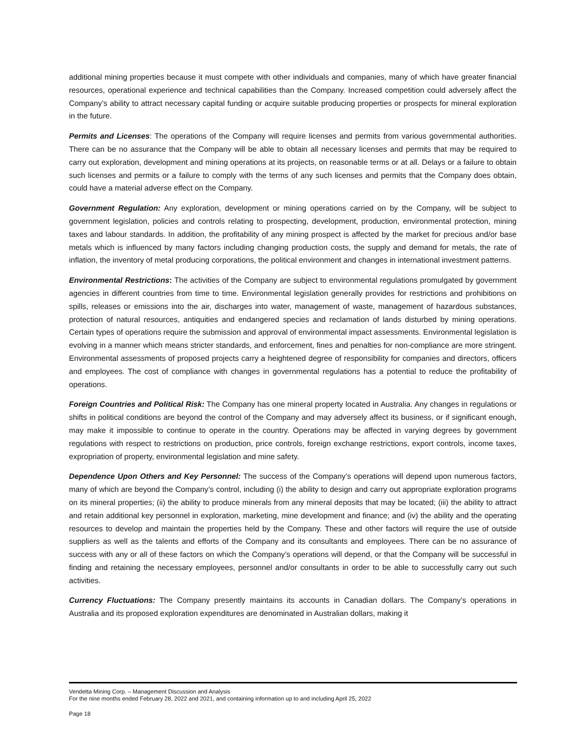additional mining properties because it must compete with other individuals and companies, many of which have greater financial resources, operational experience and technical capabilities than the Company. Increased competition could adversely affect the Company’s ability to attract necessary capital funding or acquire suitable producing properties or prospects for mineral exploration in the future.
Permits and Licenses: The operations of the Company will require licenses and permits from various governmental authorities. There can be no assurance that the Company will be able to obtain all necessary licenses and permits that may be required to carry out exploration, development and mining operations at its projects, on reasonable terms or at all. Delays or a failure to obtain such licenses and permits or a failure to comply with the terms of any such licenses and permits that the Company does obtain, could have a material adverse effect on the Company.
Government Regulation: Any exploration, development or mining operations carried on by the Company, will be subject to government legislation, policies and controls relating to prospecting, development, production, environmental protection, mining taxes and labour standards. In addition, the profitability of any mining prospect is affected by the market for precious and/or base metals which is influenced by many factors including changing production costs, the supply and demand for metals, the rate of inflation, the inventory of metal producing corporations, the political environment and changes in international investment patterns.
Environmental Restrictions: The activities of the Company are subject to environmental regulations promulgated by government agencies in different countries from time to time. Environmental legislation generally provides for restrictions and prohibitions on spills, releases or emissions into the air, discharges into water, management of waste, management of hazardous substances, protection of natural resources, antiquities and endangered species and reclamation of lands disturbed by mining operations. Certain types of operations require the submission and approval of environmental impact assessments. Environmental legislation is evolving in a manner which means stricter standards, and enforcement, fines and penalties for non-compliance are more stringent. Environmental assessments of proposed projects carry a heightened degree of responsibility for companies and directors, officers and employees. The cost of compliance with changes in governmental regulations has a potential to reduce the profitability of operations.
Foreign Countries and Political Risk: The Company has one mineral property located in Australia. Any changes in regulations or shifts in political conditions are beyond the control of the Company and may adversely affect its business, or if significant enough, may make it impossible to continue to operate in the country. Operations may be affected in varying degrees by government regulations with respect to restrictions on production, price controls, foreign exchange restrictions, export controls, income taxes, expropriation of property, environmental legislation and mine safety.
Dependence Upon Others and Key Personnel: The success of the Company’s operations will depend upon numerous factors, many of which are beyond the Company’s control, including (i) the ability to design and carry out appropriate exploration programs on its mineral properties; (ii) the ability to produce minerals from any mineral deposits that may be located; (iii) the ability to attract and retain additional key personnel in exploration, marketing, mine development and finance; and (iv) the ability and the operating resources to develop and maintain the properties held by the Company. These and other factors will require the use of outside suppliers as well as the talents and efforts of the Company and its consultants and employees. There can be no assurance of success with any or all of these factors on which the Company’s operations will depend, or that the Company will be successful in finding and retaining the necessary employees, personnel and/or consultants in order to be able to successfully carry out such activities.
Currency Fluctuations: The Company presently maintains its accounts in Canadian dollars. The Company’s operations in Australia and its proposed exploration expenditures are denominated in Australian dollars, making it
Vendetta Mining Corp. – Management Discussion and Analysis
For the nine months ended February 28, 2022 and 2021, and containing information up to and including April 25, 2022
Page 18